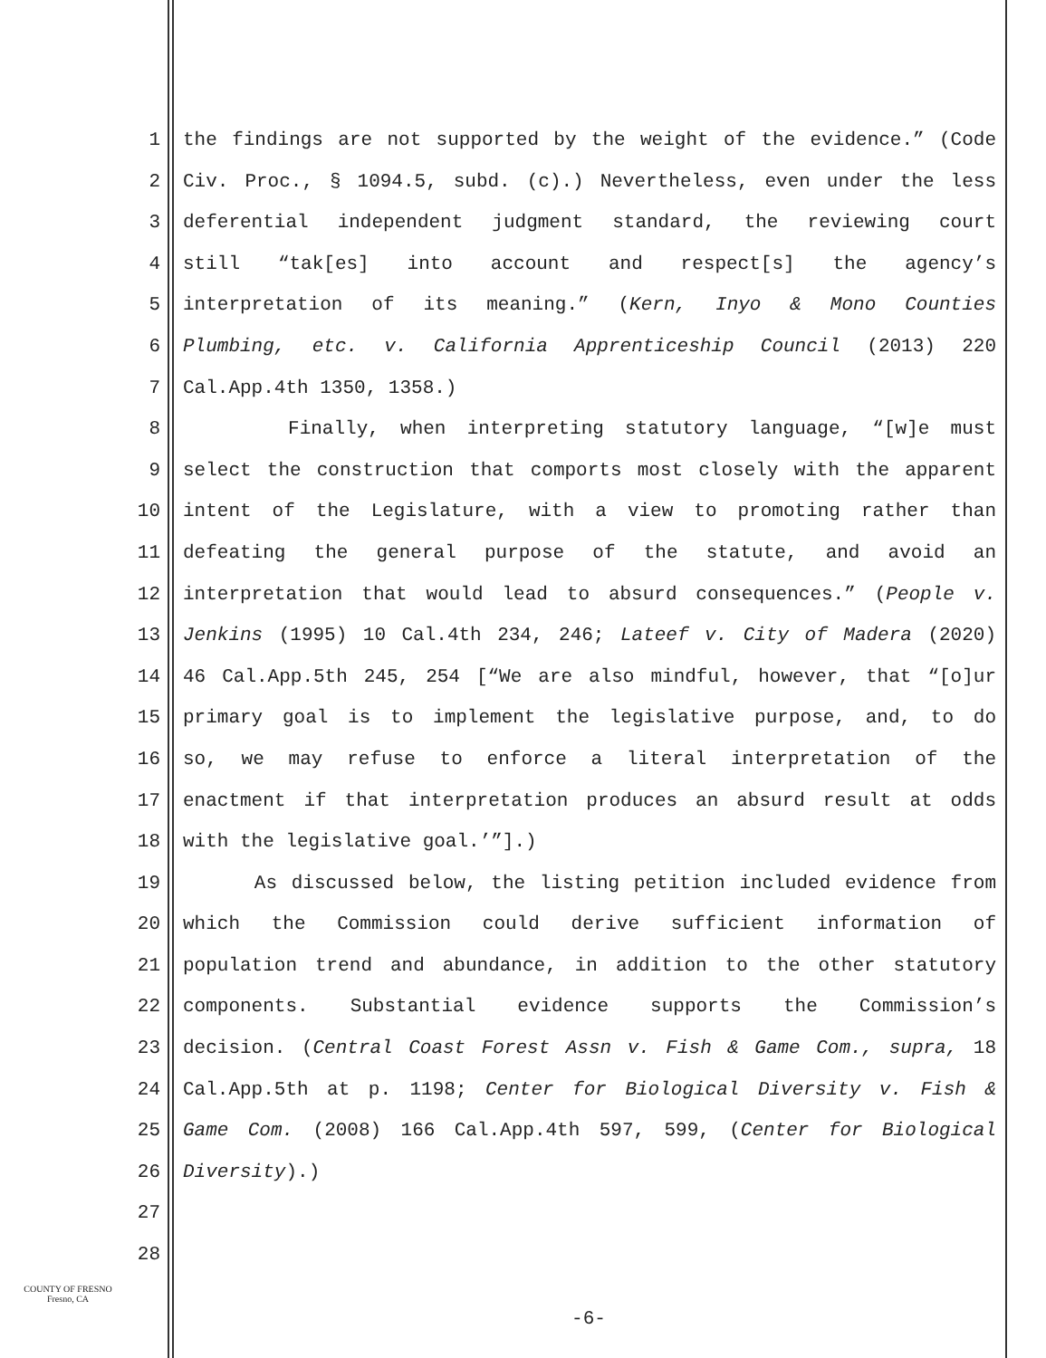1 the findings are not supported by the weight of the evidence.” (Code
2 Civ. Proc., § 1094.5, subd. (c).) Nevertheless, even under the less
3 deferential independent judgment standard, the reviewing court
4 still “tak[es] into account and respect[s] the agency’s
5 interpretation of its meaning.” (Kern, Inyo & Mono Counties
6 Plumbing, etc. v. California Apprenticeship Council (2013) 220
7 Cal.App.4th 1350, 1358.)
8 Finally, when interpreting statutory language, “[w]e must
9 select the construction that comports most closely with the apparent
10 intent of the Legislature, with a view to promoting rather than
11 defeating the general purpose of the statute, and avoid an
12 interpretation that would lead to absurd consequences.” (People v.
13 Jenkins (1995) 10 Cal.4th 234, 246; Lateef v. City of Madera (2020)
14 46 Cal.App.5th 245, 254 [“We are also mindful, however, that “[o]ur
15 primary goal is to implement the legislative purpose, and, to do
16 so, we may refuse to enforce a literal interpretation of the
17 enactment if that interpretation produces an absurd result at odds
18 with the legislative goal.’”].)
19 As discussed below, the listing petition included evidence from
20 which the Commission could derive sufficient information of
21 population trend and abundance, in addition to the other statutory
22 components. Substantial evidence supports the Commission’s
23 decision. (Central Coast Forest Assn v. Fish & Game Com., supra, 18
24 Cal.App.5th at p. 1198; Center for Biological Diversity v. Fish &
25 Game Com. (2008) 166 Cal.App.4th 597, 599, (Center for Biological
26 Diversity).)
27
28
COUNTY OF FRESNO
Fresno, CA
-6-